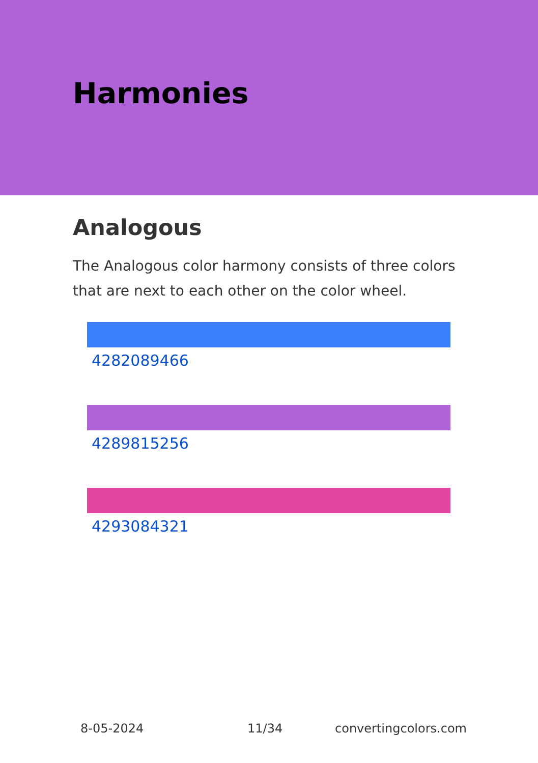Harmonies
Analogous
The Analogous color harmony consists of three colors that are next to each other on the color wheel.
4282089466
4289815256
4293084321
8-05-2024 11/34 convertingcolors.com